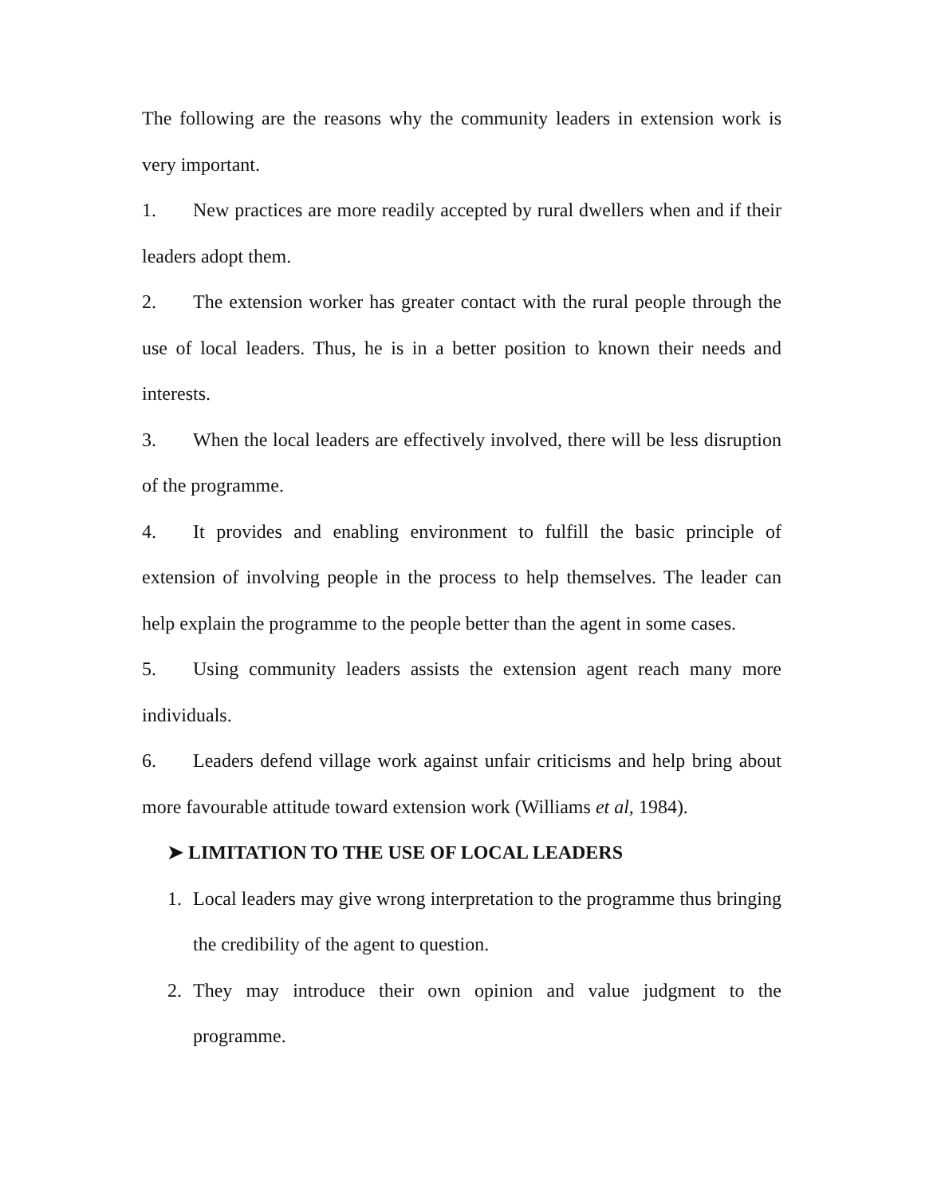The following are the reasons why the community leaders in extension work is very important.
1. New practices are more readily accepted by rural dwellers when and if their leaders adopt them.
2. The extension worker has greater contact with the rural people through the use of local leaders. Thus, he is in a better position to known their needs and interests.
3. When the local leaders are effectively involved, there will be less disruption of the programme.
4. It provides and enabling environment to fulfill the basic principle of extension of involving people in the process to help themselves. The leader can help explain the programme to the people better than the agent in some cases.
5. Using community leaders assists the extension agent reach many more individuals.
6. Leaders defend village work against unfair criticisms and help bring about more favourable attitude toward extension work (Williams et al, 1984).
➤ LIMITATION TO THE USE OF LOCAL LEADERS
1. Local leaders may give wrong interpretation to the programme thus bringing the credibility of the agent to question.
2. They may introduce their own opinion and value judgment to the programme.